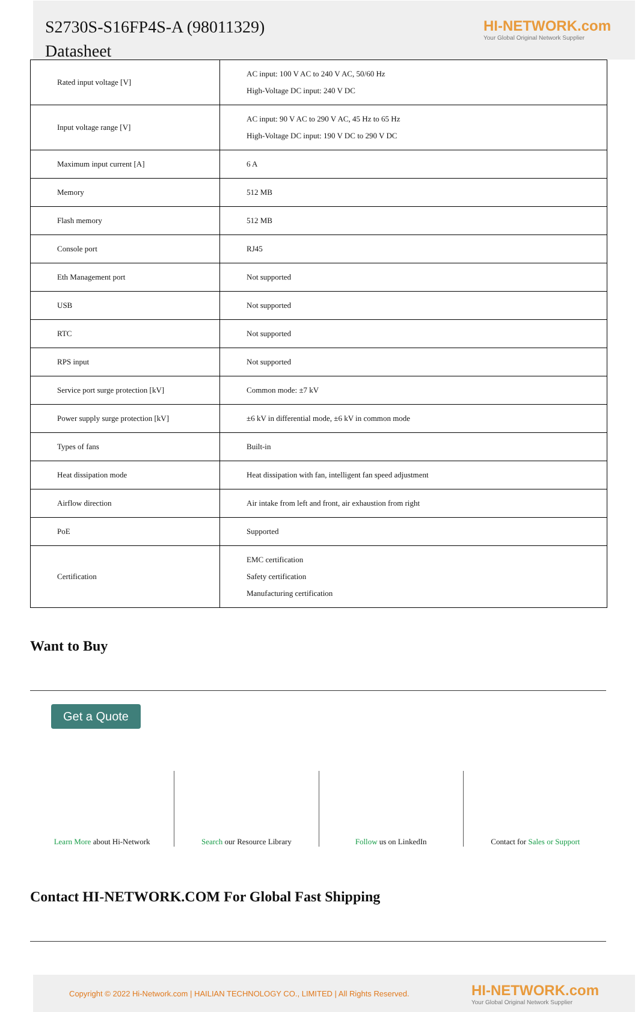S2730S-S16FP4S-A (98011329)
Datasheet
HI-NETWORK.com
Your Global Original Network Supplier
| Rated input voltage [V] | AC input: 100 V AC to 240 V AC, 50/60 Hz High-Voltage DC input: 240 V DC |
| Input voltage range [V] | AC input: 90 V AC to 290 V AC, 45 Hz to 65 Hz High-Voltage DC input: 190 V DC to 290 V DC |
| Maximum input current [A] | 6 A |
| Memory | 512 MB |
| Flash memory | 512 MB |
| Console port | RJ45 |
| Eth Management port | Not supported |
| USB | Not supported |
| RTC | Not supported |
| RPS input | Not supported |
| Service port surge protection [kV] | Common mode: ±7 kV |
| Power supply surge protection [kV] | ±6 kV in differential mode, ±6 kV in common mode |
| Types of fans | Built-in |
| Heat dissipation mode | Heat dissipation with fan, intelligent fan speed adjustment |
| Airflow direction | Air intake from left and front, air exhaustion from right |
| PoE | Supported |
| Certification | EMC certification Safety certification Manufacturing certification |
Want to Buy
Get a Quote
Learn More about Hi-Network Search our Resource Library Follow us on LinkedIn Contact for Sales or Support
Contact HI-NETWORK.COM For Global Fast Shipping
Copyright © 2022 Hi-Network.com | HAILIAN TECHNOLOGY CO., LIMITED | All Rights Reserved.
HI-NETWORK.com
Your Global Original Network Supplier